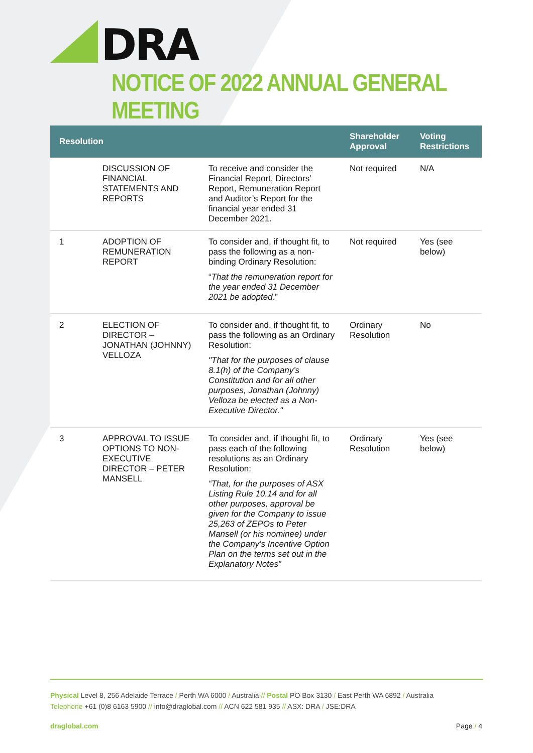DRA
NOTICE OF 2022 ANNUAL GENERAL MEETING
| Resolution | | | Shareholder Approval | Voting Restrictions |
| --- | --- | --- | --- | --- |
| | DISCUSSION OF FINANCIAL STATEMENTS AND REPORTS | To receive and consider the Financial Report, Directors’ Report, Remuneration Report and Auditor’s Report for the financial year ended 31 December 2021. | Not required | N/A |
| 1 | ADOPTION OF REMUNERATION REPORT | To consider and, if thought fit, to pass the following as a non-binding Ordinary Resolution: “ That the remuneration report for the year ended 31 December 2021 be adopted .” | Not required | Yes (see below) |
| 2 | ELECTION OF DIRECTOR – JONATHAN (JOHNNY) VELLOZA | To consider and, if thought fit, to pass the following as an Ordinary Resolution: "That for the purposes of clause 8.1(h) of the Company’s Constitution and for all other purposes, Jonathan (Johnny) Velloza be elected as a Non-Executive Director." | Ordinary Resolution | No |
| 3 | APPROVAL TO ISSUE OPTIONS TO NON-EXECUTIVE DIRECTOR – PETER MANSELL | To consider and, if thought fit, to pass each of the following resolutions as an Ordinary Resolution: “That, for the purposes of ASX Listing Rule 10.14 and for all other purposes, approval be given for the Company to issue 25,263 of ZEPOs to Peter Mansell (or his nominee) under the Company’s Incentive Option Plan on the terms set out in the Explanatory Notes” | Ordinary Resolution | Yes (see below) |
Physical Level 8, 256 Adelaide Terrace / Perth WA 6000 / Australia // Postal PO Box 3130 / East Perth WA 6892 / Australia
Telephone +61 (0)8 6163 5900 // info@draglobal.com // ACN 622 581 935 // ASX: DRA / JSE:DRA
draglobal.com Page / 4